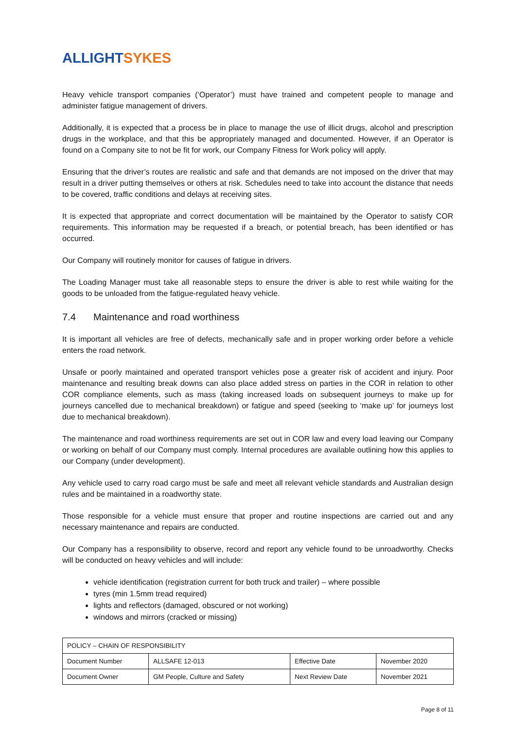ALLIGHT SYKES
Heavy vehicle transport companies (‘Operator’) must have trained and competent people to manage and administer fatigue management of drivers.
Additionally, it is expected that a process be in place to manage the use of illicit drugs, alcohol and prescription drugs in the workplace, and that this be appropriately managed and documented. However, if an Operator is found on a Company site to not be fit for work, our Company Fitness for Work policy will apply.
Ensuring that the driver’s routes are realistic and safe and that demands are not imposed on the driver that may result in a driver putting themselves or others at risk. Schedules need to take into account the distance that needs to be covered, traffic conditions and delays at receiving sites.
It is expected that appropriate and correct documentation will be maintained by the Operator to satisfy COR requirements. This information may be requested if a breach, or potential breach, has been identified or has occurred.
Our Company will routinely monitor for causes of fatigue in drivers.
The Loading Manager must take all reasonable steps to ensure the driver is able to rest while waiting for the goods to be unloaded from the fatigue-regulated heavy vehicle.
7.4 Maintenance and road worthiness
It is important all vehicles are free of defects, mechanically safe and in proper working order before a vehicle enters the road network.
Unsafe or poorly maintained and operated transport vehicles pose a greater risk of accident and injury. Poor maintenance and resulting break downs can also place added stress on parties in the COR in relation to other COR compliance elements, such as mass (taking increased loads on subsequent journeys to make up for journeys cancelled due to mechanical breakdown) or fatigue and speed (seeking to ‘make up’ for journeys lost due to mechanical breakdown).
The maintenance and road worthiness requirements are set out in COR law and every load leaving our Company or working on behalf of our Company must comply. Internal procedures are available outlining how this applies to our Company (under development).
Any vehicle used to carry road cargo must be safe and meet all relevant vehicle standards and Australian design rules and be maintained in a roadworthy state.
Those responsible for a vehicle must ensure that proper and routine inspections are carried out and any necessary maintenance and repairs are conducted.
Our Company has a responsibility to observe, record and report any vehicle found to be unroadworthy. Checks will be conducted on heavy vehicles and will include:
vehicle identification (registration current for both truck and trailer) – where possible
tyres (min 1.5mm tread required)
lights and reflectors (damaged, obscured or not working)
windows and mirrors (cracked or missing)
| POLICY – CHAIN OF RESPONSIBILITY | | | |
| Document Number | ALLSAFE 12-013 | Effective Date | November 2020 |
| Document Owner | GM People, Culture and Safety | Next Review Date | November 2021 |
Page 8 of 11